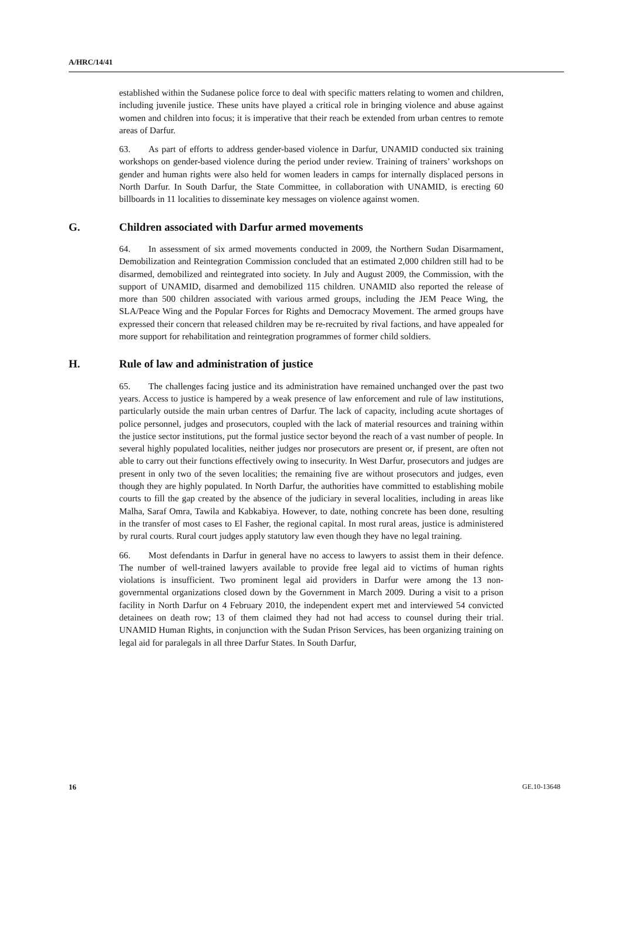A/HRC/14/41
established within the Sudanese police force to deal with specific matters relating to women and children, including juvenile justice. These units have played a critical role in bringing violence and abuse against women and children into focus; it is imperative that their reach be extended from urban centres to remote areas of Darfur.
63. As part of efforts to address gender-based violence in Darfur, UNAMID conducted six training workshops on gender-based violence during the period under review. Training of trainers’ workshops on gender and human rights were also held for women leaders in camps for internally displaced persons in North Darfur. In South Darfur, the State Committee, in collaboration with UNAMID, is erecting 60 billboards in 11 localities to disseminate key messages on violence against women.
G. Children associated with Darfur armed movements
64. In assessment of six armed movements conducted in 2009, the Northern Sudan Disarmament, Demobilization and Reintegration Commission concluded that an estimated 2,000 children still had to be disarmed, demobilized and reintegrated into society. In July and August 2009, the Commission, with the support of UNAMID, disarmed and demobilized 115 children. UNAMID also reported the release of more than 500 children associated with various armed groups, including the JEM Peace Wing, the SLA/Peace Wing and the Popular Forces for Rights and Democracy Movement. The armed groups have expressed their concern that released children may be re-recruited by rival factions, and have appealed for more support for rehabilitation and reintegration programmes of former child soldiers.
H. Rule of law and administration of justice
65. The challenges facing justice and its administration have remained unchanged over the past two years. Access to justice is hampered by a weak presence of law enforcement and rule of law institutions, particularly outside the main urban centres of Darfur. The lack of capacity, including acute shortages of police personnel, judges and prosecutors, coupled with the lack of material resources and training within the justice sector institutions, put the formal justice sector beyond the reach of a vast number of people. In several highly populated localities, neither judges nor prosecutors are present or, if present, are often not able to carry out their functions effectively owing to insecurity. In West Darfur, prosecutors and judges are present in only two of the seven localities; the remaining five are without prosecutors and judges, even though they are highly populated. In North Darfur, the authorities have committed to establishing mobile courts to fill the gap created by the absence of the judiciary in several localities, including in areas like Malha, Saraf Omra, Tawila and Kabkabiya. However, to date, nothing concrete has been done, resulting in the transfer of most cases to El Fasher, the regional capital. In most rural areas, justice is administered by rural courts. Rural court judges apply statutory law even though they have no legal training.
66. Most defendants in Darfur in general have no access to lawyers to assist them in their defence. The number of well-trained lawyers available to provide free legal aid to victims of human rights violations is insufficient. Two prominent legal aid providers in Darfur were among the 13 non-governmental organizations closed down by the Government in March 2009. During a visit to a prison facility in North Darfur on 4 February 2010, the independent expert met and interviewed 54 convicted detainees on death row; 13 of them claimed they had not had access to counsel during their trial. UNAMID Human Rights, in conjunction with the Sudan Prison Services, has been organizing training on legal aid for paralegals in all three Darfur States. In South Darfur,
16 GE.10-13648